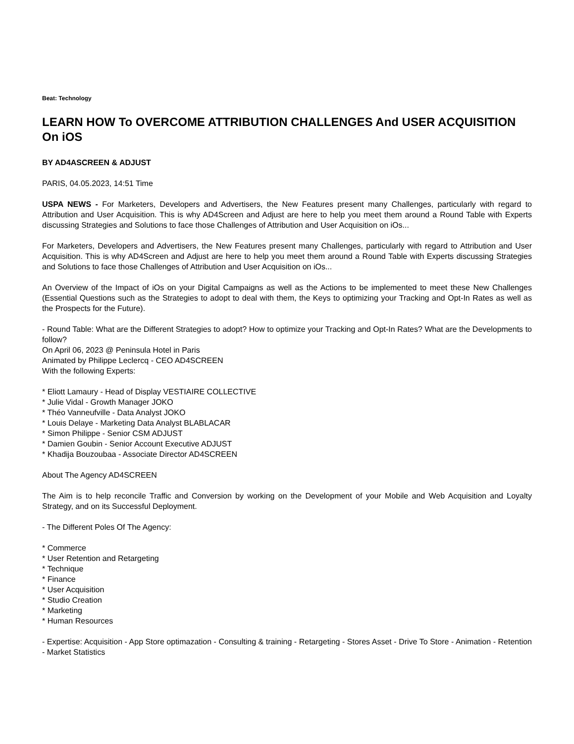Beat: Technology
LEARN HOW To OVERCOME ATTRIBUTION CHALLENGES And USER ACQUISITION On iOS
BY AD4ASCREEN & ADJUST
PARIS, 04.05.2023, 14:51 Time
USPA NEWS - For Marketers, Developers and Advertisers, the New Features present many Challenges, particularly with regard to Attribution and User Acquisition. This is why AD4Screen and Adjust are here to help you meet them around a Round Table with Experts discussing Strategies and Solutions to face those Challenges of Attribution and User Acquisition on iOs...
For Marketers, Developers and Advertisers, the New Features present many Challenges, particularly with regard to Attribution and User Acquisition. This is why AD4Screen and Adjust are here to help you meet them around a Round Table with Experts discussing Strategies and Solutions to face those Challenges of Attribution and User Acquisition on iOs...
An Overview of the Impact of iOs on your Digital Campaigns as well as the Actions to be implemented to meet these New Challenges (Essential Questions such as the Strategies to adopt to deal with them, the Keys to optimizing your Tracking and Opt-In Rates as well as the Prospects for the Future).
- Round Table: What are the Different Strategies to adopt? How to optimize your Tracking and Opt-In Rates? What are the Developments to follow?
On April 06, 2023 @ Peninsula Hotel in Paris
Animated by Philippe Leclercq - CEO AD4SCREEN
With the following Experts:
* Eliott Lamaury - Head of Display VESTIAIRE COLLECTIVE
* Julie Vidal - Growth Manager JOKO
* Théo Vanneufville - Data Analyst JOKO
* Louis Delaye - Marketing Data Analyst BLABLACAR
* Simon Philippe - Senior CSM ADJUST
* Damien Goubin - Senior Account Executive ADJUST
* Khadija Bouzoubaa - Associate Director AD4SCREEN
About The Agency AD4SCREEN
The Aim is to help reconcile Traffic and Conversion by working on the Development of your Mobile and Web Acquisition and Loyalty Strategy, and on its Successful Deployment.
- The Different Poles Of The Agency:
* Commerce
* User Retention and Retargeting
* Technique
* Finance
* User Acquisition
* Studio Creation
* Marketing
* Human Resources
- Expertise: Acquisition - App Store optimazation - Consulting & training - Retargeting - Stores Asset - Drive To Store - Animation - Retention - Market Statistics